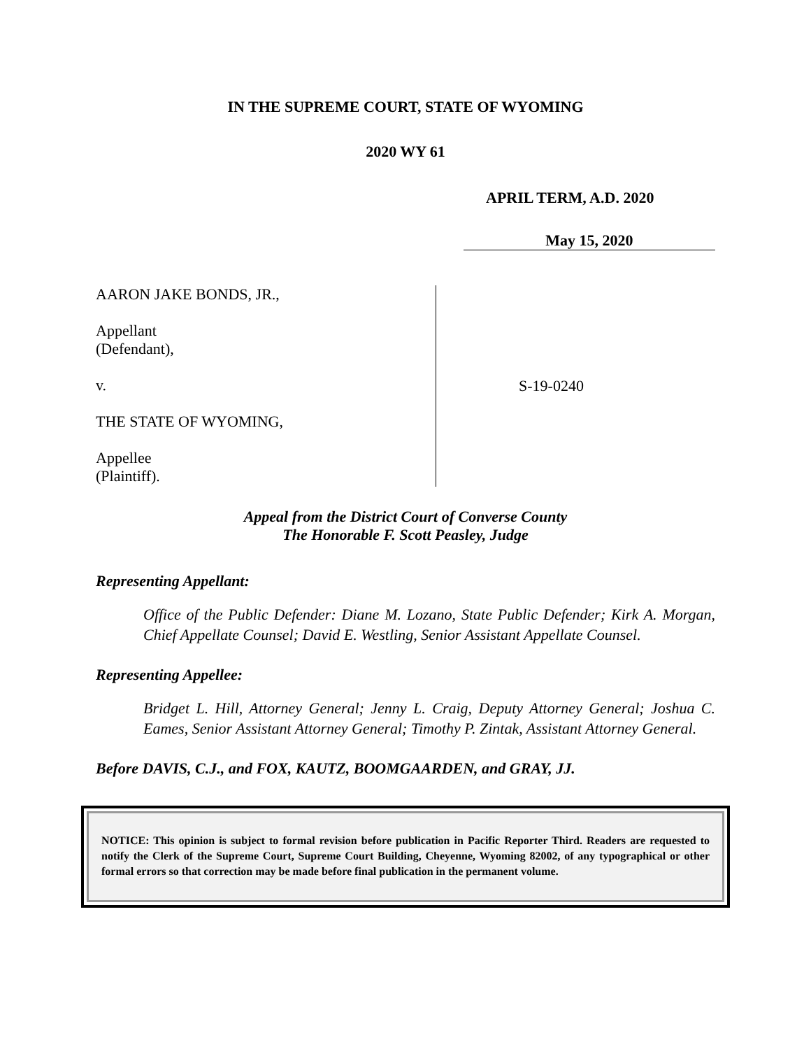IN THE SUPREME COURT, STATE OF WYOMING
2020 WY 61
APRIL TERM, A.D. 2020
May 15, 2020
AARON JAKE BONDS, JR.,
Appellant
(Defendant),
v.
THE STATE OF WYOMING,
Appellee
(Plaintiff).
S-19-0240
Appeal from the District Court of Converse County
The Honorable F. Scott Peasley, Judge
Representing Appellant:
Office of the Public Defender: Diane M. Lozano, State Public Defender; Kirk A. Morgan, Chief Appellate Counsel; David E. Westling, Senior Assistant Appellate Counsel.
Representing Appellee:
Bridget L. Hill, Attorney General; Jenny L. Craig, Deputy Attorney General; Joshua C. Eames, Senior Assistant Attorney General; Timothy P. Zintak, Assistant Attorney General.
Before DAVIS, C.J., and FOX, KAUTZ, BOOMGAARDEN, and GRAY, JJ.
NOTICE: This opinion is subject to formal revision before publication in Pacific Reporter Third. Readers are requested to notify the Clerk of the Supreme Court, Supreme Court Building, Cheyenne, Wyoming 82002, of any typographical or other formal errors so that correction may be made before final publication in the permanent volume.